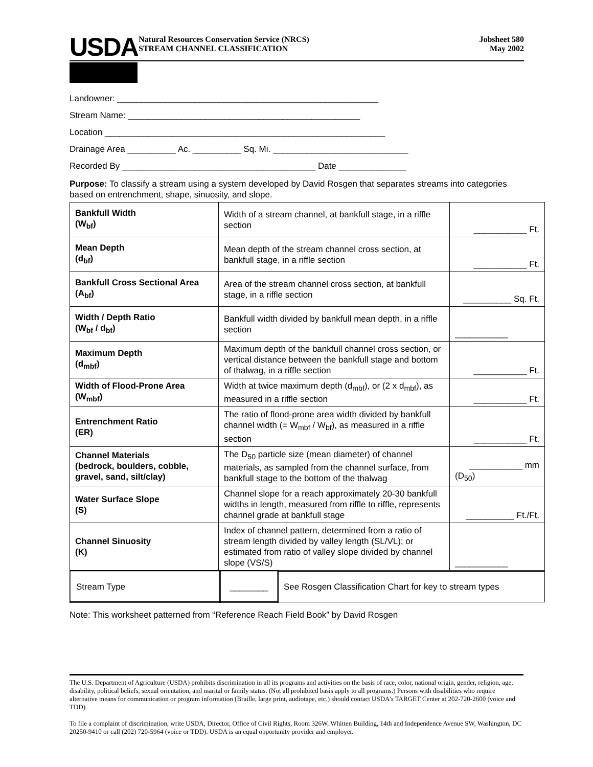USDA
Natural Resources Conservation Service (NRCS)
STREAM CHANNEL CLASSIFICATION
Jobsheet 580
May 2002
Landowner: ______________________________________________________
Stream Name: ________________________________________________
Location __________________________________________________________
Drainage Area __________ Ac. __________ Sq. Mi. ____________________________
Recorded By ________________________________________ Date ______________
Purpose: To classify a stream using a system developed by David Rosgen that separates streams into categories based on entrenchment, shape, sinuosity, and slope.
| Bankfull Width (W<sub>bf</sub>) | Width of a stream channel, at bankfull stage, in a riffle section | ___________ Ft. |
| Mean Depth (d<sub>bf</sub>) | Mean depth of the stream channel cross section, at bankfull stage, in a riffle section | ___________ Ft. |
| Bankfull Cross Sectional Area (A<sub>bf</sub>) | Area of the stream channel cross section, at bankfull stage, in a riffle section | __________ Sq. Ft. |
| Width / Depth Ratio (W<sub>bf</sub> / d<sub>bf</sub>) | Bankfull width divided by bankfull mean depth, in a riffle section | ___________ |
| Maximum Depth (d<sub>mbf</sub>) | Maximum depth of the bankfull channel cross section, or vertical distance between the bankfull stage and bottom of thalwag, in a riffle section | ___________ Ft. |
| Width of Flood-Prone Area (W<sub>mbf</sub>) | Width at twice maximum depth (d<sub>mbf</sub>), or (2 x d<sub>mbf</sub>), as measured in a riffle section | ___________ Ft. |
| Entrenchment Ratio (ER) | The ratio of flood-prone area width divided by bankfull channel width (= W<sub>mbf</sub> / W<sub>bf</sub>), as measured in a riffle section | ___________ Ft. |
| Channel Materials (bedrock, boulders, cobble, gravel, sand, silt/clay) | The D<sub>50</sub> particle size (mean diameter) of channel materials, as sampled from the channel surface, from bankfull stage to the bottom of the thalwag | ___________ mm (D<sub>50</sub>) |
| Water Surface Slope (S) | Channel slope for a reach approximately 20-30 bankfull widths in length, measured from riffle to riffle, represents channel grade at bankfull stage | __________ Ft./Ft. |
| Channel Sinuosity (K) | Index of channel pattern, determined from a ratio of stream length divided by valley length (SL/VL); or estimated from ratio of valley slope divided by channel slope (VS/S) | ___________ |
| Stream Type | ________ | See Rosgen Classification Chart for key to stream types |
Note: This worksheet patterned from “Reference Reach Field Book” by David Rosgen
The U.S. Department of Agriculture (USDA) prohibits discrimination in all its programs and activities on the basis of race, color, national origin, gender, religion, age, disability, political beliefs, sexual orientation, and marital or family status. (Not all prohibited basis apply to all programs.) Persons with disabilities who require alternative means for communication or program information (Braille, large print, audiotape, etc.) should contact USDA’s TARGET Center at 202-720-2600 (voice and TDD).
To file a complaint of discrimination, write USDA, Director, Office of Civil Rights, Room 326W, Whitten Building, 14th and Independence Avenue SW, Washington, DC 20250-9410 or call (202) 720-5964 (voice or TDD). USDA is an equal opportunity provider and employer.